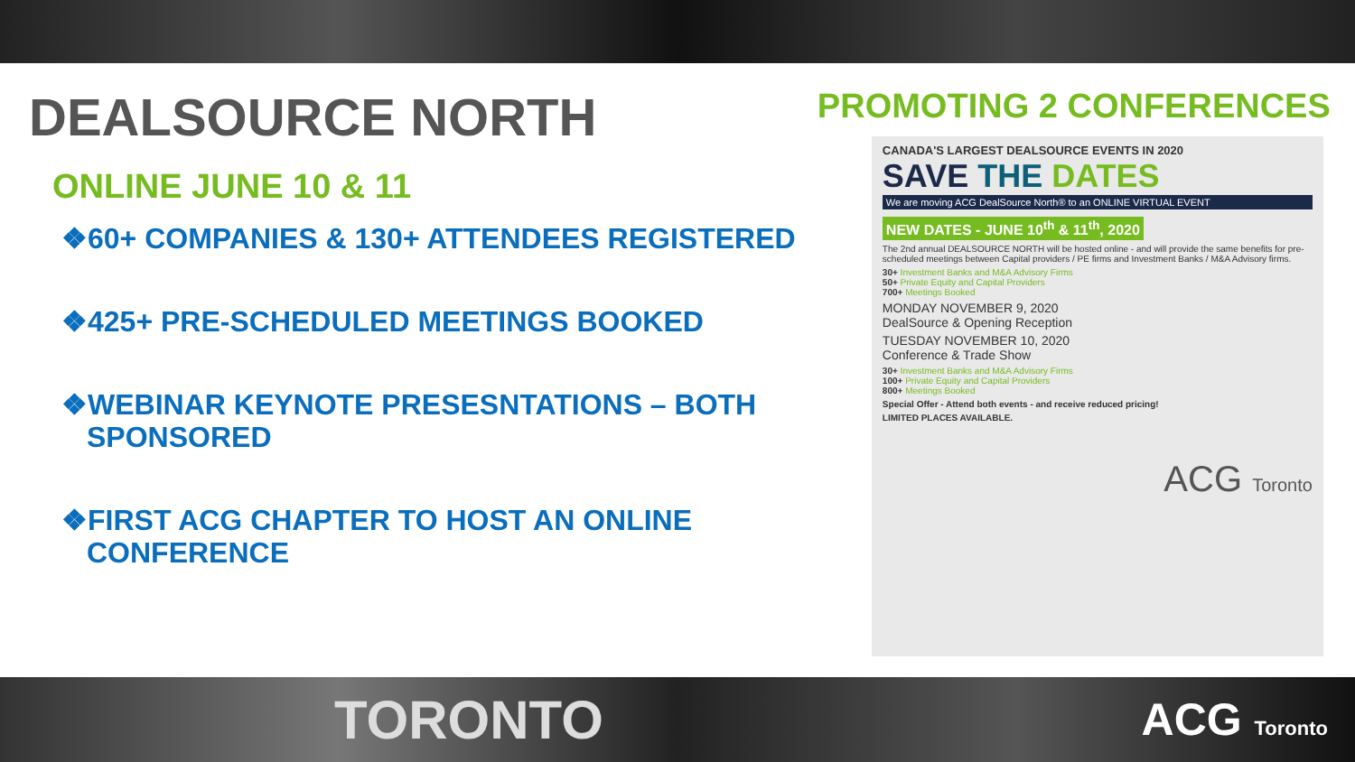DEALSOURCE NORTH
ONLINE JUNE 10 & 11
❖60+ COMPANIES & 130+ ATTENDEES REGISTERED
❖425+ PRE-SCHEDULED MEETINGS BOOKED
❖WEBINAR KEYNOTE PRESESNTATIONS – BOTH SPONSORED
❖FIRST ACG CHAPTER TO HOST AN ONLINE CONFERENCE
PROMOTING 2 CONFERENCES
CANADA'S LARGEST DEALSOURCE EVENTS IN 2020
SAVE THE DATES
We are moving ACG DealSource North® to an ONLINE VIRTUAL EVENT
NEW DATES - JUNE 10<sup>th</sup> & 11<sup>th</sup>, 2020
The 2nd annual DEALSOURCE NORTH will be hosted online - and will provide the same benefits for pre-scheduled meetings between Capital providers / PE firms and Investment Banks / M&A Advisory firms.
30+ Investment Banks and M&A Advisory Firms
50+ Private Equity and Capital Providers
700+ Meetings Booked
MONDAY NOVEMBER 9, 2020
DealSource & Opening Reception
TUESDAY NOVEMBER 10, 2020
Conference & Trade Show
30+ Investment Banks and M&A Advisory Firms
100+ Private Equity and Capital Providers
800+ Meetings Booked
Special Offer - Attend both events - and receive reduced pricing!
LIMITED PLACES AVAILABLE.
ACG Toronto
TORONTO ACG Toronto